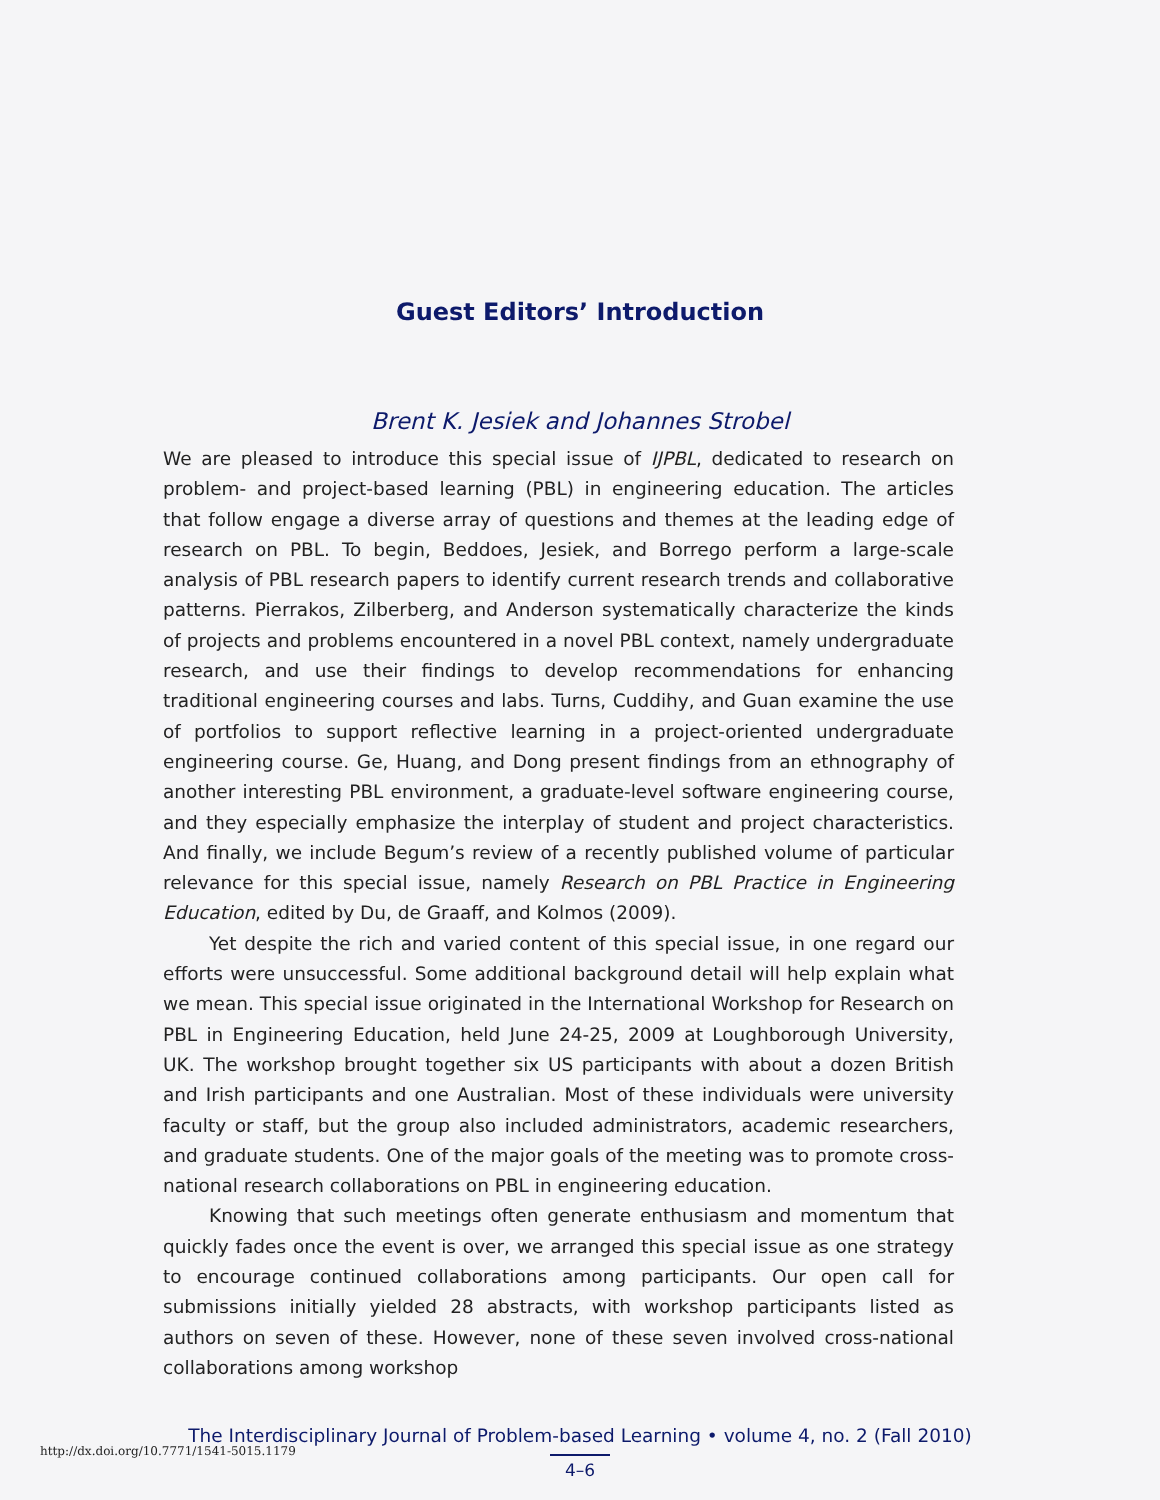Guest Editors’ Introduction
Brent K. Jesiek and Johannes Strobel
We are pleased to introduce this special issue of IJPBL, dedicated to research on problem- and project-based learning (PBL) in engineering education. The articles that follow engage a diverse array of questions and themes at the leading edge of research on PBL. To begin, Beddoes, Jesiek, and Borrego perform a large-scale analysis of PBL research papers to identify current research trends and collaborative patterns. Pierrakos, Zilberberg, and Anderson systematically characterize the kinds of projects and problems encountered in a novel PBL context, namely undergraduate research, and use their findings to develop recommendations for enhancing traditional engineering courses and labs. Turns, Cuddihy, and Guan examine the use of portfolios to support reflective learning in a project-oriented undergraduate engineering course. Ge, Huang, and Dong present findings from an ethnography of another interesting PBL environment, a graduate-level software engineering course, and they especially emphasize the interplay of student and project characteristics. And finally, we include Begum’s review of a recently published volume of particular relevance for this special issue, namely Research on PBL Practice in Engineering Education, edited by Du, de Graaff, and Kolmos (2009).
Yet despite the rich and varied content of this special issue, in one regard our efforts were unsuccessful. Some additional background detail will help explain what we mean. This special issue originated in the International Workshop for Research on PBL in Engineering Education, held June 24-25, 2009 at Loughborough University, UK. The workshop brought together six US participants with about a dozen British and Irish participants and one Australian. Most of these individuals were university faculty or staff, but the group also included administrators, academic researchers, and graduate students. One of the major goals of the meeting was to promote cross-national research collaborations on PBL in engineering education.
Knowing that such meetings often generate enthusiasm and momentum that quickly fades once the event is over, we arranged this special issue as one strategy to encourage continued collaborations among participants. Our open call for submissions initially yielded 28 abstracts, with workshop participants listed as authors on seven of these. However, none of these seven involved cross-national collaborations among workshop
The Interdisciplinary Journal of Problem-based Learning • volume 4, no. 2 (Fall 2010)
4–6
http://dx.doi.org/10.7771/1541-5015.1179